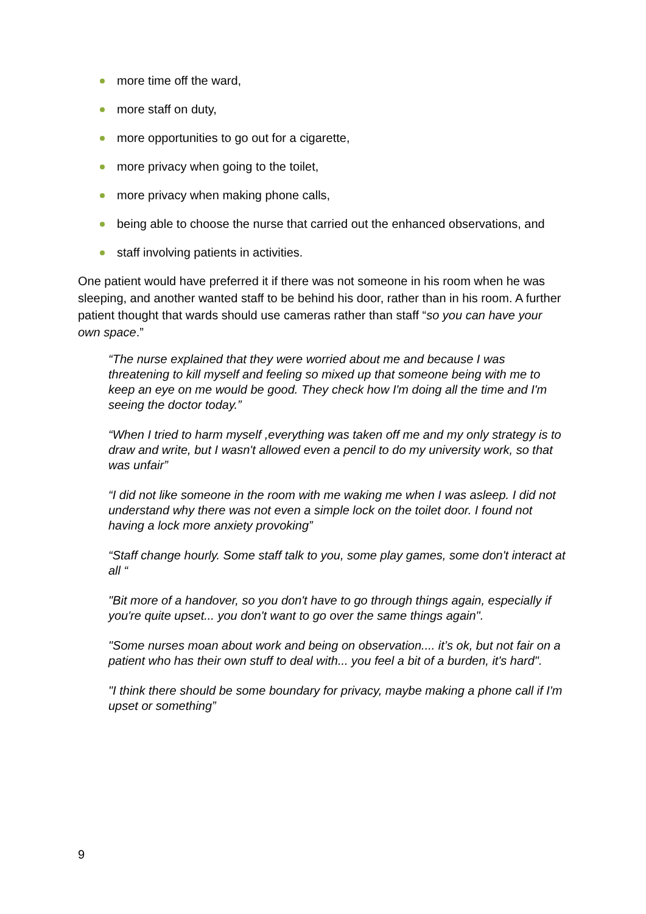more time off the ward,
more staff on duty,
more opportunities to go out for a cigarette,
more privacy when going to the toilet,
more privacy when making phone calls,
being able to choose the nurse that carried out the enhanced observations, and
staff involving patients in activities.
One patient would have preferred it if there was not someone in his room when he was sleeping, and another wanted staff to be behind his door, rather than in his room. A further patient thought that wards should use cameras rather than staff “so you can have your own space.”
“The nurse explained that they were worried about me and because I was threatening to kill myself and feeling so mixed up that someone being with me to keep an eye on me would be good. They check how I'm doing all the time and I'm seeing the doctor today.”
“When I tried to harm myself ,everything was taken off me and my only strategy is to draw and write, but I wasn't allowed even a pencil to do my university work, so that was unfair”
“I did not like someone in the room with me waking me when I was asleep. I did not understand why there was not even a simple lock on the toilet door. I found not having a lock more anxiety provoking”
“Staff change hourly. Some staff talk to you, some play games, some don't interact at all “
"Bit more of a handover, so you don't have to go through things again, especially if you're quite upset... you don't want to go over the same things again".
"Some nurses moan about work and being on observation.... it’s ok, but not fair on a patient who has their own stuff to deal with... you feel a bit of a burden, it's hard".
"I think there should be some boundary for privacy, maybe making a phone call if I'm upset or something”
9